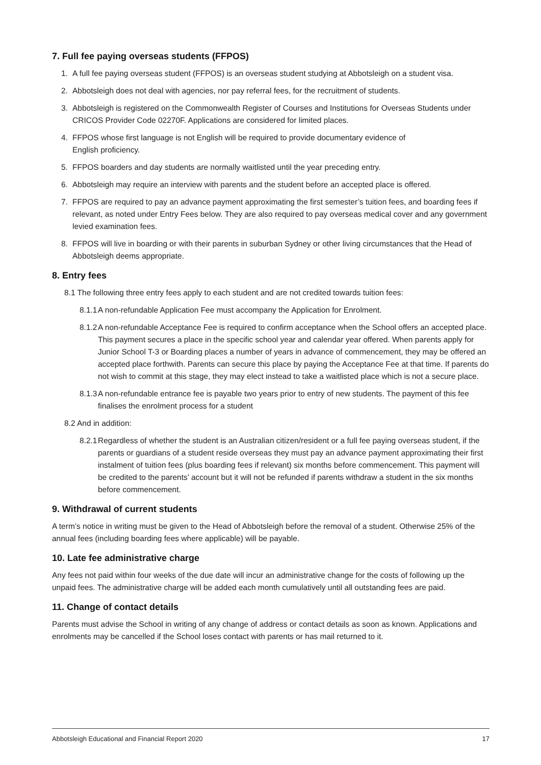7. Full fee paying overseas students (FFPOS)
1. A full fee paying overseas student (FFPOS) is an overseas student studying at Abbotsleigh on a student visa.
2. Abbotsleigh does not deal with agencies, nor pay referral fees, for the recruitment of students.
3. Abbotsleigh is registered on the Commonwealth Register of Courses and Institutions for Overseas Students under CRICOS Provider Code 02270F. Applications are considered for limited places.
4. FFPOS whose first language is not English will be required to provide documentary evidence of
English proficiency.
5. FFPOS boarders and day students are normally waitlisted until the year preceding entry.
6. Abbotsleigh may require an interview with parents and the student before an accepted place is offered.
7. FFPOS are required to pay an advance payment approximating the first semester’s tuition fees, and boarding fees if relevant, as noted under Entry Fees below. They are also required to pay overseas medical cover and any government levied examination fees.
8. FFPOS will live in boarding or with their parents in suburban Sydney or other living circumstances that the Head of Abbotsleigh deems appropriate.
8. Entry fees
8.1 The following three entry fees apply to each student and are not credited towards tuition fees:
8.1.1 A non-refundable Application Fee must accompany the Application for Enrolment.
8.1.2 A non-refundable Acceptance Fee is required to confirm acceptance when the School offers an accepted place. This payment secures a place in the specific school year and calendar year offered. When parents apply for Junior School T-3 or Boarding places a number of years in advance of commencement, they may be offered an accepted place forthwith. Parents can secure this place by paying the Acceptance Fee at that time. If parents do not wish to commit at this stage, they may elect instead to take a waitlisted place which is not a secure place.
8.1.3 A non-refundable entrance fee is payable two years prior to entry of new students. The payment of this fee finalises the enrolment process for a student
8.2 And in addition:
8.2.1 Regardless of whether the student is an Australian citizen/resident or a full fee paying overseas student, if the parents or guardians of a student reside overseas they must pay an advance payment approximating their first instalment of tuition fees (plus boarding fees if relevant) six months before commencement. This payment will be credited to the parents’ account but it will not be refunded if parents withdraw a student in the six months before commencement.
9. Withdrawal of current students
A term’s notice in writing must be given to the Head of Abbotsleigh before the removal of a student. Otherwise 25% of the annual fees (including boarding fees where applicable) will be payable.
10. Late fee administrative charge
Any fees not paid within four weeks of the due date will incur an administrative change for the costs of following up the unpaid fees. The administrative charge will be added each month cumulatively until all outstanding fees are paid.
11. Change of contact details
Parents must advise the School in writing of any change of address or contact details as soon as known. Applications and enrolments may be cancelled if the School loses contact with parents or has mail returned to it.
Abbotsleigh Educational and Financial Report 2020 17